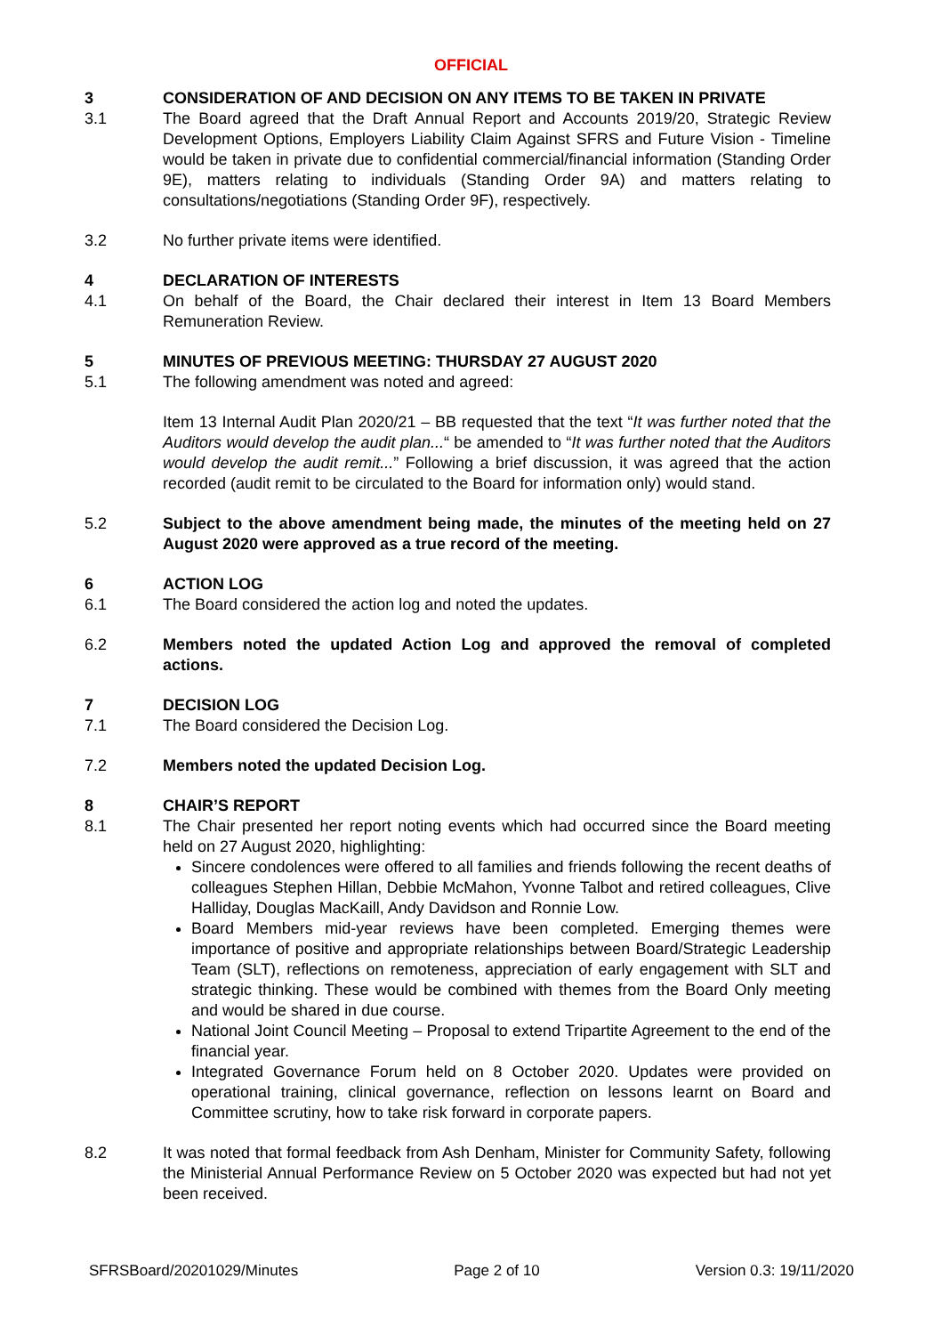OFFICIAL
3 CONSIDERATION OF AND DECISION ON ANY ITEMS TO BE TAKEN IN PRIVATE
3.1 The Board agreed that the Draft Annual Report and Accounts 2019/20, Strategic Review Development Options, Employers Liability Claim Against SFRS and Future Vision - Timeline would be taken in private due to confidential commercial/financial information (Standing Order 9E), matters relating to individuals (Standing Order 9A) and matters relating to consultations/negotiations (Standing Order 9F), respectively.
3.2 No further private items were identified.
4 DECLARATION OF INTERESTS
4.1 On behalf of the Board, the Chair declared their interest in Item 13 Board Members Remuneration Review.
5 MINUTES OF PREVIOUS MEETING: THURSDAY 27 AUGUST 2020
5.1 The following amendment was noted and agreed:
Item 13 Internal Audit Plan 2020/21 – BB requested that the text “It was further noted that the Auditors would develop the audit plan...“ be amended to “It was further noted that the Auditors would develop the audit remit...” Following a brief discussion, it was agreed that the action recorded (audit remit to be circulated to the Board for information only) would stand.
5.2 Subject to the above amendment being made, the minutes of the meeting held on 27 August 2020 were approved as a true record of the meeting.
6 ACTION LOG
6.1 The Board considered the action log and noted the updates.
6.2 Members noted the updated Action Log and approved the removal of completed actions.
7 DECISION LOG
7.1 The Board considered the Decision Log.
7.2 Members noted the updated Decision Log.
8 CHAIR’S REPORT
8.1 The Chair presented her report noting events which had occurred since the Board meeting held on 27 August 2020, highlighting:
Sincere condolences were offered to all families and friends following the recent deaths of colleagues Stephen Hillan, Debbie McMahon, Yvonne Talbot and retired colleagues, Clive Halliday, Douglas MacKaill, Andy Davidson and Ronnie Low.
Board Members mid-year reviews have been completed. Emerging themes were importance of positive and appropriate relationships between Board/Strategic Leadership Team (SLT), reflections on remoteness, appreciation of early engagement with SLT and strategic thinking. These would be combined with themes from the Board Only meeting and would be shared in due course.
National Joint Council Meeting – Proposal to extend Tripartite Agreement to the end of the financial year.
Integrated Governance Forum held on 8 October 2020. Updates were provided on operational training, clinical governance, reflection on lessons learnt on Board and Committee scrutiny, how to take risk forward in corporate papers.
8.2 It was noted that formal feedback from Ash Denham, Minister for Community Safety, following the Ministerial Annual Performance Review on 5 October 2020 was expected but had not yet been received.
SFRSBoard/20201029/Minutes Page 2 of 10 Version 0.3: 19/11/2020